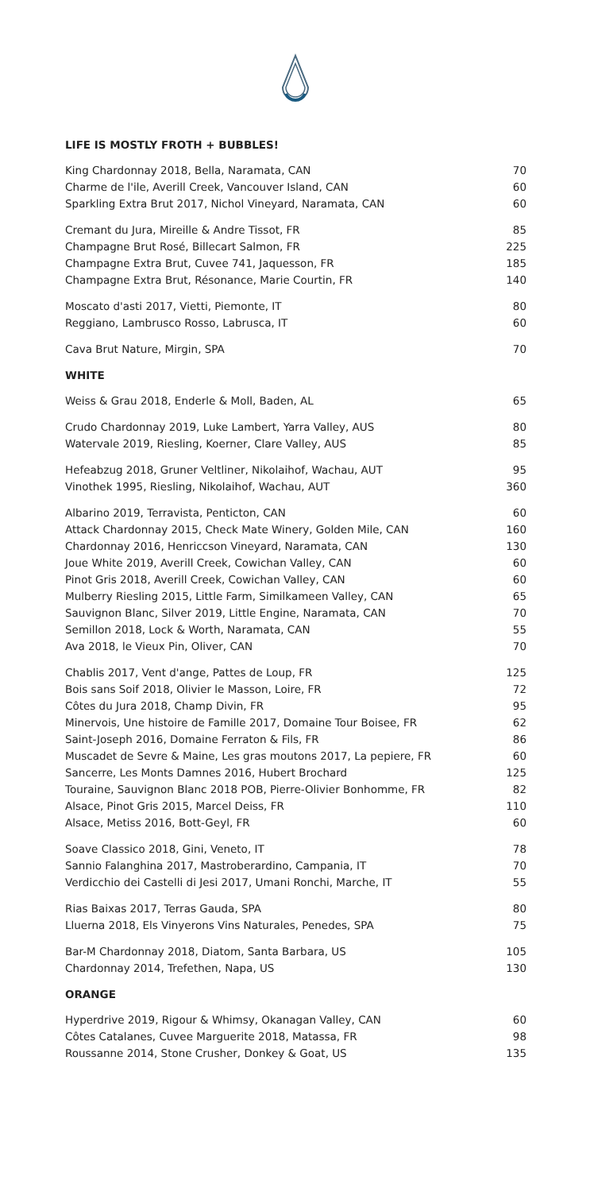LIFE IS MOSTLY FROTH + BUBBLES!
| King Chardonnay 2018, Bella, Naramata, CAN | 70 |
| Charme de l'ile, Averill Creek, Vancouver Island, CAN | 60 |
| Sparkling Extra Brut 2017, Nichol Vineyard, Naramata, CAN | 60 |
| Cremant du Jura, Mireille & Andre Tissot, FR | 85 |
| Champagne Brut Rosé, Billecart Salmon, FR | 225 |
| Champagne Extra Brut, Cuvee 741, Jaquesson, FR | 185 |
| Champagne Extra Brut, Résonance, Marie Courtin, FR | 140 |
| Moscato d'asti 2017, Vietti, Piemonte, IT | 80 |
| Reggiano, Lambrusco Rosso, Labrusca, IT | 60 |
| Cava Brut Nature, Mirgin, SPA | 70 |
WHITE
| Weiss & Grau 2018, Enderle & Moll, Baden, AL | 65 |
| Crudo Chardonnay 2019, Luke Lambert, Yarra Valley, AUS | 80 |
| Watervale 2019, Riesling, Koerner, Clare Valley, AUS | 85 |
| Hefeabzug 2018, Gruner Veltliner, Nikolaihof, Wachau, AUT | 95 |
| Vinothek 1995, Riesling, Nikolaihof, Wachau, AUT | 360 |
| Albarino 2019, Terravista, Penticton, CAN | 60 |
| Attack Chardonnay 2015, Check Mate Winery, Golden Mile, CAN | 160 |
| Chardonnay 2016, Henriccson Vineyard, Naramata, CAN | 130 |
| Joue White 2019, Averill Creek, Cowichan Valley, CAN | 60 |
| Pinot Gris 2018, Averill Creek, Cowichan Valley, CAN | 60 |
| Mulberry Riesling 2015, Little Farm, Similkameen Valley, CAN | 65 |
| Sauvignon Blanc, Silver 2019, Little Engine, Naramata, CAN | 70 |
| Semillon 2018, Lock & Worth, Naramata, CAN | 55 |
| Ava 2018, le Vieux Pin, Oliver, CAN | 70 |
| Chablis 2017, Vent d'ange, Pattes de Loup, FR | 125 |
| Bois sans Soif 2018, Olivier le Masson, Loire, FR | 72 |
| Côtes du Jura 2018, Champ Divin, FR | 95 |
| Minervois, Une histoire de Famille 2017, Domaine Tour Boisee, FR | 62 |
| Saint-Joseph 2016, Domaine Ferraton & Fils, FR | 86 |
| Muscadet de Sevre & Maine, Les gras moutons 2017, La pepiere, FR | 60 |
| Sancerre, Les Monts Damnes 2016, Hubert Brochard | 125 |
| Touraine, Sauvignon Blanc 2018 POB, Pierre-Olivier Bonhomme, FR | 82 |
| Alsace, Pinot Gris 2015, Marcel Deiss, FR | 110 |
| Alsace, Metiss 2016, Bott-Geyl, FR | 60 |
| Soave Classico 2018, Gini, Veneto, IT | 78 |
| Sannio Falanghina 2017, Mastroberardino, Campania, IT | 70 |
| Verdicchio dei Castelli di Jesi 2017, Umani Ronchi, Marche, IT | 55 |
| Rias Baixas 2017, Terras Gauda, SPA | 80 |
| Lluerna 2018, Els Vinyerons Vins Naturales, Penedes, SPA | 75 |
| Bar-M Chardonnay 2018, Diatom, Santa Barbara, US | 105 |
| Chardonnay 2014, Trefethen, Napa, US | 130 |
ORANGE
| Hyperdrive 2019, Rigour & Whimsy, Okanagan Valley, CAN | 60 |
| Côtes Catalanes, Cuvee Marguerite 2018, Matassa, FR | 98 |
| Roussanne 2014, Stone Crusher, Donkey & Goat, US | 135 |